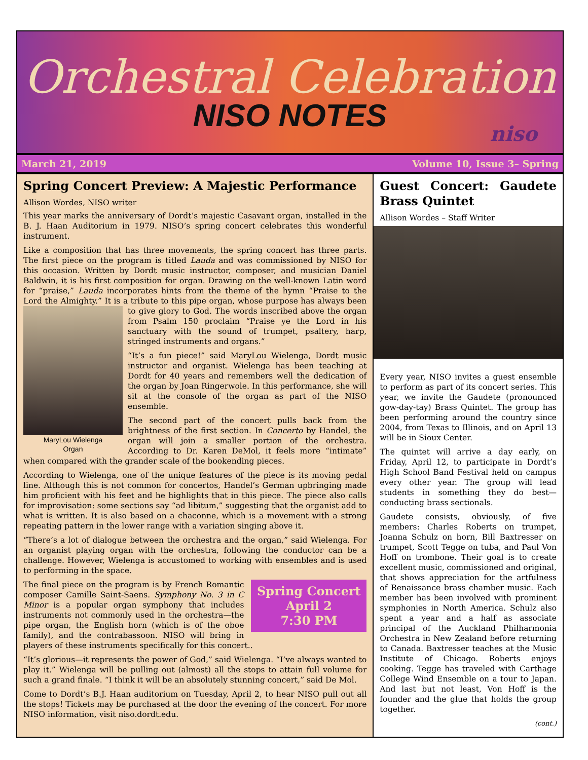Orchestral Celebration
NISO NOTES
niso
March 21, 2019 Volume 10, Issue 3– Spring
Spring Concert Preview: A Majestic Performance
Allison Wordes, NISO writer
This year marks the anniversary of Dordt’s majestic Casavant organ, installed in the B. J. Haan Auditorium in 1979. NISO’s spring concert celebrates this wonderful instrument.
Like a composition that has three movements, the spring concert has three parts. The first piece on the program is titled Lauda and was commissioned by NISO for this occasion. Written by Dordt music instructor, composer, and musician Daniel Baldwin, it is his first composition for organ. Drawing on the well-known Latin word for “praise,” Lauda incorporates hints from the theme of the hymn “Praise to the Lord the Almighty.” It is a tribute to this pipe organ, whose purpose has always MaryLou Wielenga
Organ been to give glory to God. The words inscribed above the organ from Psalm 150 proclaim “Praise ye the Lord in his sanctuary with the sound of trumpet, psaltery, harp, stringed instruments and organs.”
“It’s a fun piece!” said MaryLou Wielenga, Dordt music instructor and organist. Wielenga has been teaching at Dordt for 40 years and remembers well the dedication of the organ by Joan Ringerwole. In this performance, she will sit at the console of the organ as part of the NISO ensemble.
The second part of the concert pulls back from the brightness of the first section. In Concerto by Handel, the organ will join a smaller portion of the orchestra. According to Dr. Karen DeMol, it feels more “intimate” when compared with the grander scale of the bookending pieces.
According to Wielenga, one of the unique features of the piece is its moving pedal line. Although this is not common for concertos, Handel’s German upbringing made him proficient with his feet and he highlights that in this piece. The piece also calls for improvisation: some sections say “ad libitum,” suggesting that the organist add to what is written. It is also based on a chaconne, which is a movement with a strong repeating pattern in the lower range with a variation singing above it.
“There’s a lot of dialogue between the orchestra and the organ,” said Wielenga. For an organist playing organ with the orchestra, following the conductor can be a challenge. However, Wielenga is accustomed to working with ensembles and is used to performing in the space.
Spring Concert
April 2
7:30 PM
The final piece on the program is by French Romantic composer Camille Saint-Saens. Symphony No. 3 in C Minor is a popular organ symphony that includes instruments not commonly used in the orchestra—the pipe organ, the English horn (which is of the oboe family), and the contrabassoon. NISO will bring in players of these instruments specifically for this concert..
“It’s glorious—it represents the power of God,” said Wielenga. “I’ve always wanted to play it.” Wielenga will be pulling out (almost) all the stops to attain full volume for such a grand finale. “I think it will be an absolutely stunning concert,” said De Mol.
Come to Dordt’s B.J. Haan auditorium on Tuesday, April 2, to hear NISO pull out all the stops! Tickets may be purchased at the door the evening of the concert. For more NISO information, visit niso.dordt.edu.
Guest Concert: Gaudete Brass Quintet
Allison Wordes – Staff Writer
Every year, NISO invites a guest ensemble to perform as part of its concert series. This year, we invite the Gaudete (pronounced gow-day-tay) Brass Quintet. The group has been performing around the country since 2004, from Texas to Illinois, and on April 13 will be in Sioux Center.
The quintet will arrive a day early, on Friday, April 12, to participate in Dordt’s High School Band Festival held on campus every other year. The group will lead students in something they do best—conducting brass sectionals.
Gaudete consists, obviously, of five members: Charles Roberts on trumpet, Joanna Schulz on horn, Bill Baxtresser on trumpet, Scott Tegge on tuba, and Paul Von Hoff on trombone. Their goal is to create excellent music, commissioned and original, that shows appreciation for the artfulness of Renaissance brass chamber music. Each member has been involved with prominent symphonies in North America. Schulz also spent a year and a half as associate principal of the Auckland Philharmonia Orchestra in New Zealand before returning to Canada. Baxtresser teaches at the Music Institute of Chicago. Roberts enjoys cooking. Tegge has traveled with Carthage College Wind Ensemble on a tour to Japan. And last but not least, Von Hoff is the founder and the glue that holds the group together.
(cont.)